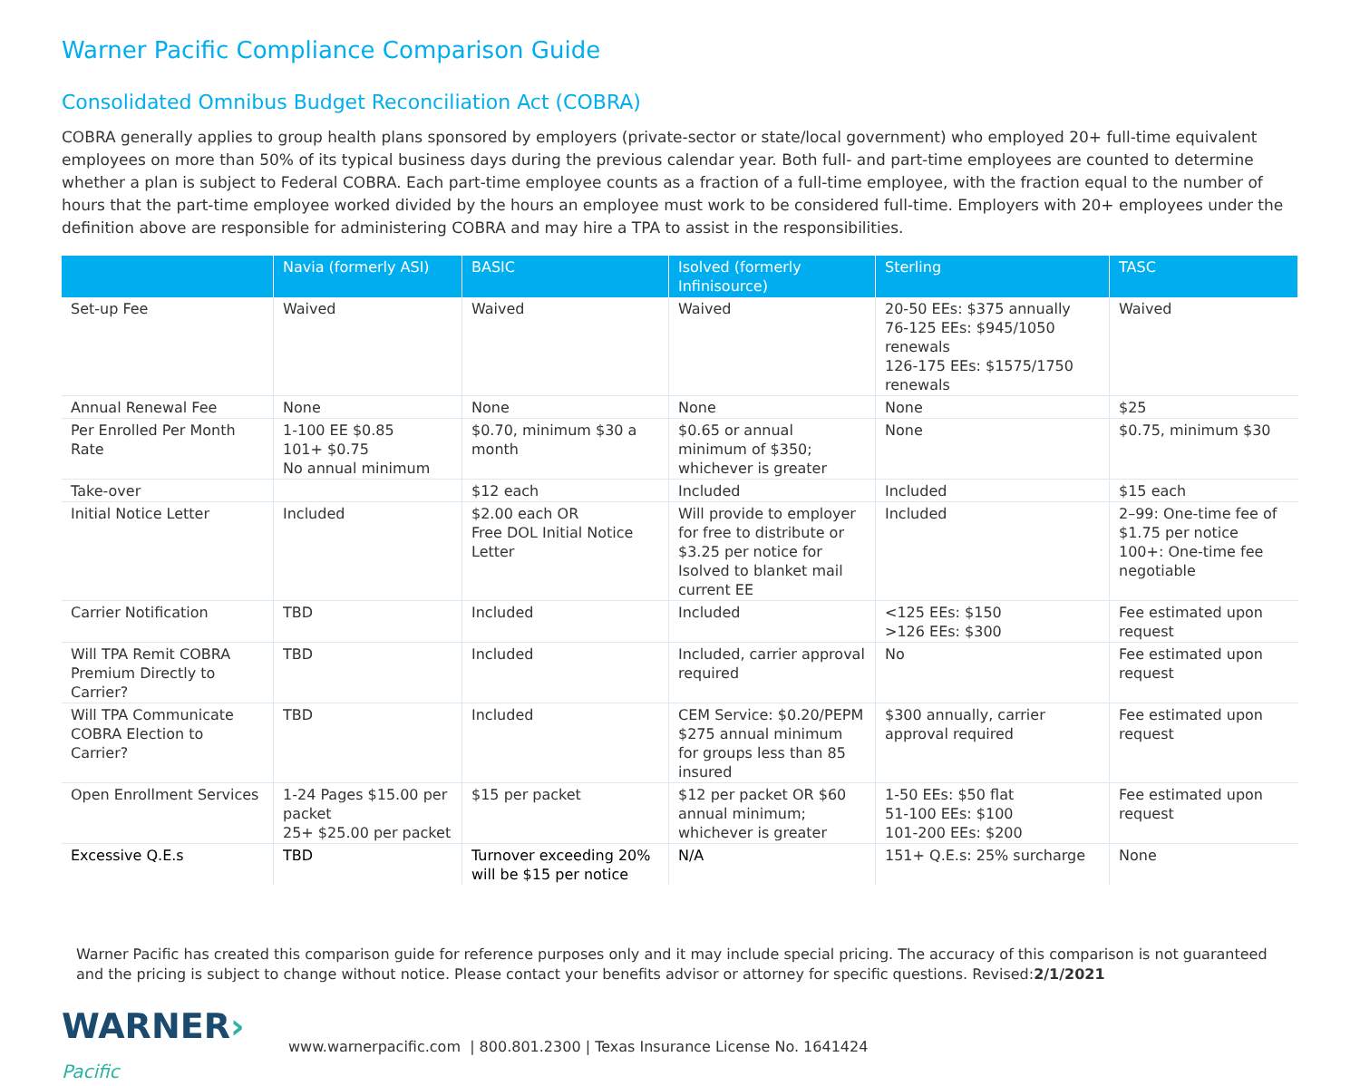Warner Pacific Compliance Comparison Guide
Consolidated Omnibus Budget Reconciliation Act (COBRA)
COBRA generally applies to group health plans sponsored by employers (private-sector or state/local government) who employed 20+ full-time equivalent employees on more than 50% of its typical business days during the previous calendar year. Both full- and part-time employees are counted to determine whether a plan is subject to Federal COBRA. Each part-time employee counts as a fraction of a full-time employee, with the fraction equal to the number of hours that the part-time employee worked divided by the hours an employee must work to be considered full-time. Employers with 20+ employees under the definition above are responsible for administering COBRA and may hire a TPA to assist in the responsibilities.
| | Navia (formerly ASI) | BASIC | Isolved (formerly Infinisource) | Sterling | TASC |
| --- | --- | --- | --- | --- | --- |
| Set-up Fee | Waived | Waived | Waived | 20-50 EEs: $375 annually 76-125 EEs: $945/1050 renewals 126-175 EEs: $1575/1750 renewals | Waived |
| Annual Renewal Fee | None | None | None | None | $25 |
| Per Enrolled Per Month Rate | 1-100 EE $0.85 101+ $0.75 No annual minimum | $0.70, minimum $30 a month | $0.65 or annual minimum of $350; whichever is greater | None | $0.75, minimum $30 |
| Take-over | | $12 each | Included | Included | $15 each |
| Initial Notice Letter | Included | $2.00 each OR Free DOL Initial Notice Letter | Will provide to employer for free to distribute or $3.25 per notice for Isolved to blanket mail current EE | Included | 2–99: One-time fee of $1.75 per notice 100+: One-time fee negotiable |
| Carrier Notification | TBD | Included | Included | <125 EEs: $150 >126 EEs: $300 | Fee estimated upon request |
| Will TPA Remit COBRA Premium Directly to Carrier? | TBD | Included | Included, carrier approval required | No | Fee estimated upon request |
| Will TPA Communicate COBRA Election to Carrier? | TBD | Included | CEM Service: $0.20/PEPM $275 annual minimum for groups less than 85 insured | $300 annually, carrier approval required | Fee estimated upon request |
| Open Enrollment Services | 1-24 Pages $15.00 per packet 25+ $25.00 per packet | $15 per packet | $12 per packet OR $60 annual minimum; whichever is greater | 1-50 EEs: $50 flat 51-100 EEs: $100 101-200 EEs: $200 | Fee estimated upon request |
| Excessive Q.E.s | TBD | Turnover exceeding 20% will be $15 per notice | N/A | 151+ Q.E.s: 25% surcharge | None |
Warner Pacific has created this comparison guide for reference purposes only and it may include special pricing. The accuracy of this comparison is not guaranteed and the pricing is subject to change without notice. Please contact your benefits advisor or attorney for specific questions. Revised:2/1/2021
WARNER› Pacific
www.warnerpacific.com | 800.801.2300 | Texas Insurance License No. 1641424